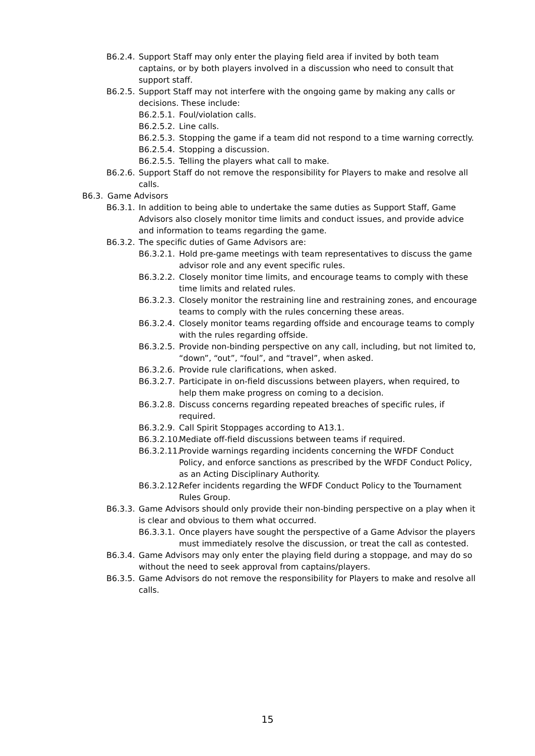B6.2.4. Support Staff may only enter the playing field area if invited by both team captains, or by both players involved in a discussion who need to consult that support staff.
B6.2.5. Support Staff may not interfere with the ongoing game by making any calls or decisions. These include:
B6.2.5.1. Foul/violation calls.
B6.2.5.2. Line calls.
B6.2.5.3. Stopping the game if a team did not respond to a time warning correctly.
B6.2.5.4. Stopping a discussion.
B6.2.5.5. Telling the players what call to make.
B6.2.6. Support Staff do not remove the responsibility for Players to make and resolve all calls.
B6.3. Game Advisors
B6.3.1. In addition to being able to undertake the same duties as Support Staff, Game Advisors also closely monitor time limits and conduct issues, and provide advice and information to teams regarding the game.
B6.3.2. The specific duties of Game Advisors are:
B6.3.2.1. Hold pre-game meetings with team representatives to discuss the game advisor role and any event specific rules.
B6.3.2.2. Closely monitor time limits, and encourage teams to comply with these time limits and related rules.
B6.3.2.3. Closely monitor the restraining line and restraining zones, and encourage teams to comply with the rules concerning these areas.
B6.3.2.4. Closely monitor teams regarding offside and encourage teams to comply with the rules regarding offside.
B6.3.2.5. Provide non-binding perspective on any call, including, but not limited to, “down”, “out”, “foul”, and “travel”, when asked.
B6.3.2.6. Provide rule clarifications, when asked.
B6.3.2.7. Participate in on-field discussions between players, when required, to help them make progress on coming to a decision.
B6.3.2.8. Discuss concerns regarding repeated breaches of specific rules, if required.
B6.3.2.9. Call Spirit Stoppages according to A13.1.
B6.3.2.10. Mediate off-field discussions between teams if required.
B6.3.2.11. Provide warnings regarding incidents concerning the WFDF Conduct Policy, and enforce sanctions as prescribed by the WFDF Conduct Policy, as an Acting Disciplinary Authority.
B6.3.2.12. Refer incidents regarding the WFDF Conduct Policy to the Tournament Rules Group.
B6.3.3. Game Advisors should only provide their non-binding perspective on a play when it is clear and obvious to them what occurred.
B6.3.3.1. Once players have sought the perspective of a Game Advisor the players must immediately resolve the discussion, or treat the call as contested.
B6.3.4. Game Advisors may only enter the playing field during a stoppage, and may do so without the need to seek approval from captains/players.
B6.3.5. Game Advisors do not remove the responsibility for Players to make and resolve all calls.
15